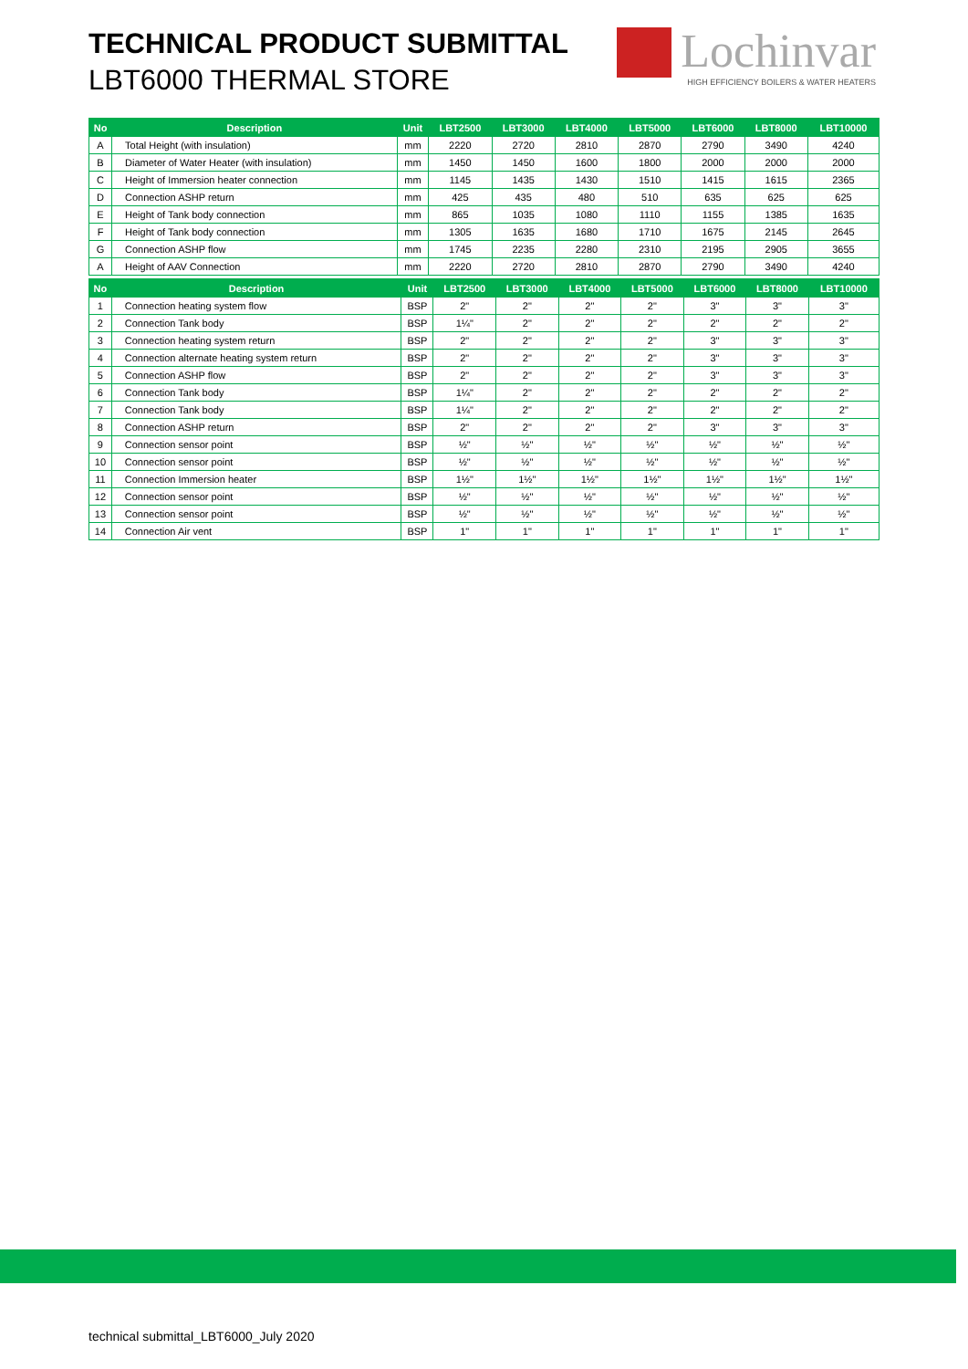TECHNICAL PRODUCT SUBMITTAL
LBT6000 THERMAL STORE
Lochinvar
HIGH EFFICIENCY BOILERS & WATER HEATERS
| No | Description | Unit | LBT2500 | LBT3000 | LBT4000 | LBT5000 | LBT6000 | LBT8000 | LBT10000 |
| --- | --- | --- | --- | --- | --- | --- | --- | --- | --- |
| A | Total Height (with insulation) | mm | 2220 | 2720 | 2810 | 2870 | 2790 | 3490 | 4240 |
| B | Diameter of Water Heater (with insulation) | mm | 1450 | 1450 | 1600 | 1800 | 2000 | 2000 | 2000 |
| C | Height of Immersion heater connection | mm | 1145 | 1435 | 1430 | 1510 | 1415 | 1615 | 2365 |
| D | Connection ASHP return | mm | 425 | 435 | 480 | 510 | 635 | 625 | 625 |
| E | Height of Tank body connection | mm | 865 | 1035 | 1080 | 1110 | 1155 | 1385 | 1635 |
| F | Height of Tank body connection | mm | 1305 | 1635 | 1680 | 1710 | 1675 | 2145 | 2645 |
| G | Connection ASHP flow | mm | 1745 | 2235 | 2280 | 2310 | 2195 | 2905 | 3655 |
| A | Height of AAV Connection | mm | 2220 | 2720 | 2810 | 2870 | 2790 | 3490 | 4240 |
| No | Description | Unit | LBT2500 | LBT3000 | LBT4000 | LBT5000 | LBT6000 | LBT8000 | LBT10000 |
| --- | --- | --- | --- | --- | --- | --- | --- | --- | --- |
| 1 | Connection heating system flow | BSP | 2" | 2" | 2" | 2" | 3" | 3" | 3" |
| 2 | Connection Tank body | BSP | 1¼" | 2" | 2" | 2" | 2" | 2" | 2" |
| 3 | Connection heating system return | BSP | 2" | 2" | 2" | 2" | 3" | 3" | 3" |
| 4 | Connection alternate heating system return | BSP | 2" | 2" | 2" | 2" | 3" | 3" | 3" |
| 5 | Connection ASHP flow | BSP | 2" | 2" | 2" | 2" | 3" | 3" | 3" |
| 6 | Connection Tank body | BSP | 1¼" | 2" | 2" | 2" | 2" | 2" | 2" |
| 7 | Connection Tank body | BSP | 1¼" | 2" | 2" | 2" | 2" | 2" | 2" |
| 8 | Connection ASHP return | BSP | 2" | 2" | 2" | 2" | 3" | 3" | 3" |
| 9 | Connection sensor point | BSP | ½" | ½" | ½" | ½" | ½" | ½" | ½" |
| 10 | Connection sensor point | BSP | ½" | ½" | ½" | ½" | ½" | ½" | ½" |
| 11 | Connection Immersion heater | BSP | 1½" | 1½" | 1½" | 1½" | 1½" | 1½" | 1½" |
| 12 | Connection sensor point | BSP | ½" | ½" | ½" | ½" | ½" | ½" | ½" |
| 13 | Connection sensor point | BSP | ½" | ½" | ½" | ½" | ½" | ½" | ½" |
| 14 | Connection Air vent | BSP | 1" | 1" | 1" | 1" | 1" | 1" | 1" |
technical submittal_LBT6000_July 2020